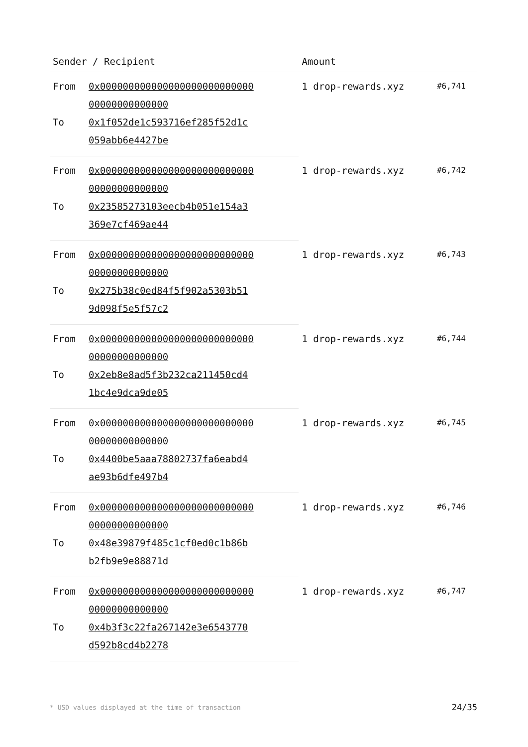| Sender / Recipient | | Amount | |
| --- | --- | --- | --- |
| From | 0x000000000000000000000000000 00000000000000 | 1 drop-rewards.xyz | #6,741 |
| To | 0x1f052de1c593716ef285f52d1c 059abb6e4427be | | |
| From | 0x000000000000000000000000000 00000000000000 | 1 drop-rewards.xyz | #6,742 |
| To | 0x23585273103eecb4b051e154a3 369e7cf469ae44 | | |
| From | 0x000000000000000000000000000 00000000000000 | 1 drop-rewards.xyz | #6,743 |
| To | 0x275b38c0ed84f5f902a5303b51 9d098f5e5f57c2 | | |
| From | 0x000000000000000000000000000 00000000000000 | 1 drop-rewards.xyz | #6,744 |
| To | 0x2eb8e8ad5f3b232ca211450cd4 1bc4e9dca9de05 | | |
| From | 0x000000000000000000000000000 00000000000000 | 1 drop-rewards.xyz | #6,745 |
| To | 0x4400be5aaa78802737fa6eabd4 ae93b6dfe497b4 | | |
| From | 0x000000000000000000000000000 00000000000000 | 1 drop-rewards.xyz | #6,746 |
| To | 0x48e39879f485c1cf0ed0c1b86b b2fb9e9e88871d | | |
| From | 0x000000000000000000000000000 00000000000000 | 1 drop-rewards.xyz | #6,747 |
| To | 0x4b3f3c22fa267142e3e6543770 d592b8cd4b2278 | | |
* USD values displayed at the time of transaction 24/35